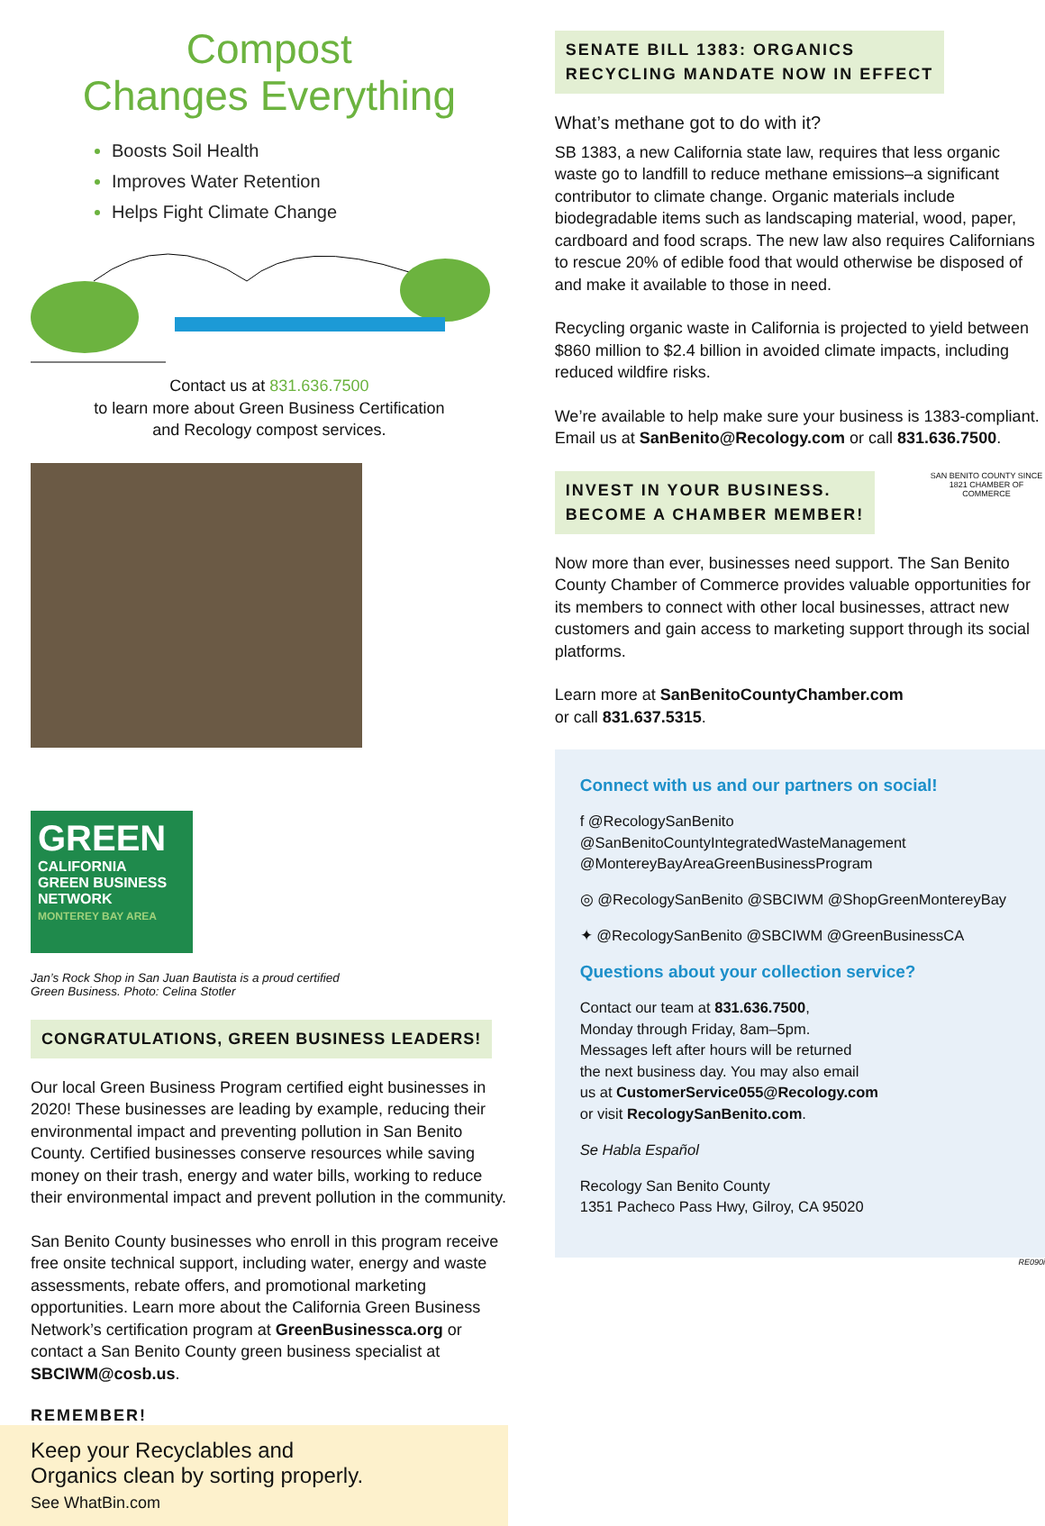Compost
Changes Everything
Boosts Soil Health
Improves Water Retention
Helps Fight Climate Change
Contact us at 831.636.7500
to learn more about Green Business Certification
and Recology compost services.
GREEN
CALIFORNIA
GREEN BUSINESS
NETWORK
MONTEREY BAY AREA
Jan’s Rock Shop in San Juan Bautista is a proud certified
Green Business. Photo: Celina Stotler
CONGRATULATIONS, GREEN BUSINESS LEADERS!
Our local Green Business Program certified eight businesses in 2020! These businesses are leading by example, reducing their environmental impact and preventing pollution in San Benito County. Certified businesses conserve resources while saving money on their trash, energy and water bills, working to reduce their environmental impact and prevent pollution in the community.
San Benito County businesses who enroll in this program receive free onsite technical support, including water, energy and waste assessments, rebate offers, and promotional marketing opportunities. Learn more about the California Green Business Network’s certification program at GreenBusinessca.org or contact a San Benito County green business specialist at SBCIWM@cosb.us.
REMEMBER!
Keep your Recyclables and
Organics clean by sorting properly.
See WhatBin.com
SENATE BILL 1383: ORGANICS
RECYCLING MANDATE NOW IN EFFECT
What’s methane got to do with it?
SB 1383, a new California state law, requires that less organic waste go to landfill to reduce methane emissions–a significant contributor to climate change. Organic materials include biodegradable items such as landscaping material, wood, paper, cardboard and food scraps. The new law also requires Californians to rescue 20% of edible food that would otherwise be disposed of and make it available to those in need.
Recycling organic waste in California is projected to yield between $860 million to $2.4 billion in avoided climate impacts, including reduced wildfire risks.
We’re available to help make sure your business is 1383-compliant. Email us at SanBenito@Recology.com or call 831.636.7500.
INVEST IN YOUR BUSINESS.
BECOME A CHAMBER MEMBER!
SAN BENITO COUNTY SINCE 1821 CHAMBER OF COMMERCE
Now more than ever, businesses need support. The San Benito County Chamber of Commerce provides valuable opportunities for its members to connect with other local businesses, attract new customers and gain access to marketing support through its social platforms.
Learn more at SanBenitoCountyChamber.com
or call 831.637.5315.
Connect with us and our partners on social!
f @RecologySanBenito
@SanBenitoCountyIntegratedWasteManagement
@MontereyBayAreaGreenBusinessProgram
◎ @RecologySanBenito @SBCIWM @ShopGreenMontereyBay
✦ @RecologySanBenito @SBCIWM @GreenBusinessCA
Questions about your collection service?
Contact our team at 831.636.7500,
Monday through Friday, 8am–5pm.
Messages left after hours will be returned
the next business day. You may also email
us at CustomerService055@Recology.com
or visit RecologySanBenito.com.
Se Habla Español
Recology San Benito County
1351 Pacheco Pass Hwy, Gilroy, CA 95020
RE090i